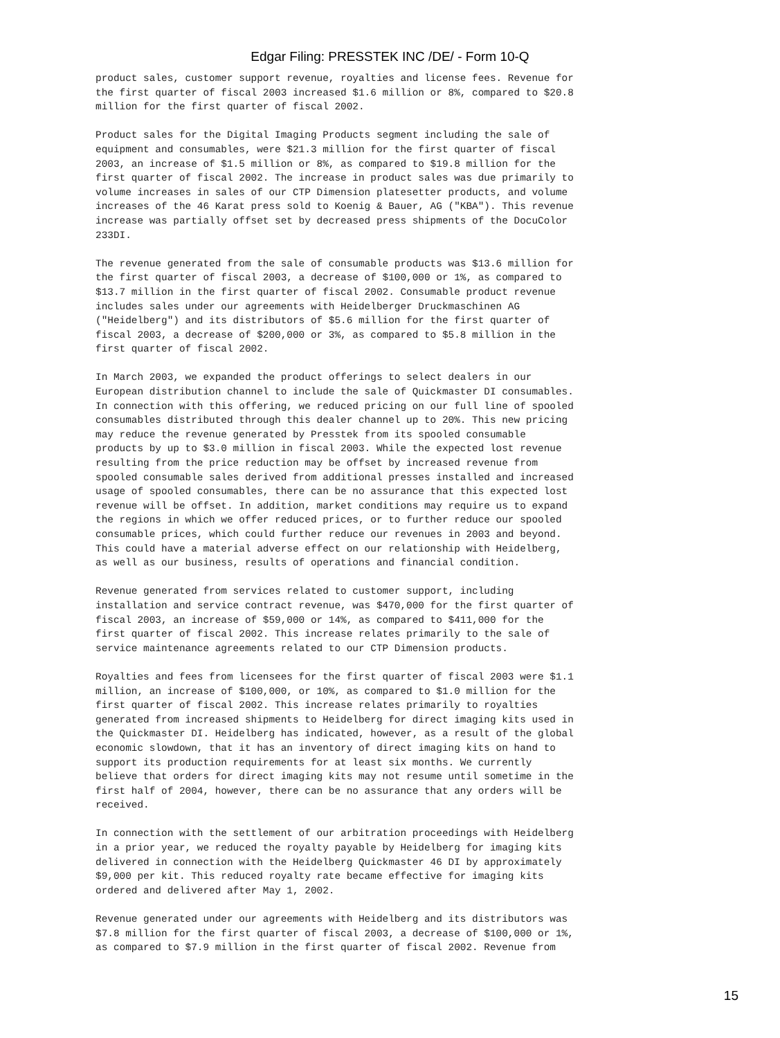Edgar Filing: PRESSTEK INC /DE/ - Form 10-Q
product sales, customer support revenue, royalties and license fees. Revenue for
the first quarter of fiscal 2003 increased $1.6 million or 8%, compared to $20.8
million for the first quarter of fiscal 2002.

Product sales for the Digital Imaging Products segment including the sale of
equipment and consumables, were $21.3 million for the first quarter of fiscal
2003, an increase of $1.5 million or 8%, as compared to $19.8 million for the
first quarter of fiscal 2002. The increase in product sales was due primarily to
volume increases in sales of our CTP Dimension platesetter products, and volume
increases of the 46 Karat press sold to Koenig & Bauer, AG ("KBA"). This revenue
increase was partially offset set by decreased press shipments of the DocuColor
233DI.

The revenue generated from the sale of consumable products was $13.6 million for
the first quarter of fiscal 2003, a decrease of $100,000 or 1%, as compared to
$13.7 million in the first quarter of fiscal 2002. Consumable product revenue
includes sales under our agreements with Heidelberger Druckmaschinen AG
("Heidelberg") and its distributors of $5.6 million for the first quarter of
fiscal 2003, a decrease of $200,000 or 3%, as compared to $5.8 million in the
first quarter of fiscal 2002.

In March 2003, we expanded the product offerings to select dealers in our
European distribution channel to include the sale of Quickmaster DI consumables.
In connection with this offering, we reduced pricing on our full line of spooled
consumables distributed through this dealer channel up to 20%. This new pricing
may reduce the revenue generated by Presstek from its spooled consumable
products by up to $3.0 million in fiscal 2003. While the expected lost revenue
resulting from the price reduction may be offset by increased revenue from
spooled consumable sales derived from additional presses installed and increased
usage of spooled consumables, there can be no assurance that this expected lost
revenue will be offset. In addition, market conditions may require us to expand
the regions in which we offer reduced prices, or to further reduce our spooled
consumable prices, which could further reduce our revenues in 2003 and beyond.
This could have a material adverse effect on our relationship with Heidelberg,
as well as our business, results of operations and financial condition.

Revenue generated from services related to customer support, including
installation and service contract revenue, was $470,000 for the first quarter of
fiscal 2003, an increase of $59,000 or 14%, as compared to $411,000 for the
first quarter of fiscal 2002. This increase relates primarily to the sale of
service maintenance agreements related to our CTP Dimension products.

Royalties and fees from licensees for the first quarter of fiscal 2003 were $1.1
million, an increase of $100,000, or 10%, as compared to $1.0 million for the
first quarter of fiscal 2002. This increase relates primarily to royalties
generated from increased shipments to Heidelberg for direct imaging kits used in
the Quickmaster DI. Heidelberg has indicated, however, as a result of the global
economic slowdown, that it has an inventory of direct imaging kits on hand to
support its production requirements for at least six months. We currently
believe that orders for direct imaging kits may not resume until sometime in the
first half of 2004, however, there can be no assurance that any orders will be
received.

In connection with the settlement of our arbitration proceedings with Heidelberg
in a prior year, we reduced the royalty payable by Heidelberg for imaging kits
delivered in connection with the Heidelberg Quickmaster 46 DI by approximately
$9,000 per kit. This reduced royalty rate became effective for imaging kits
ordered and delivered after May 1, 2002.

Revenue generated under our agreements with Heidelberg and its distributors was
$7.8 million for the first quarter of fiscal 2003, a decrease of $100,000 or 1%,
as compared to $7.9 million in the first quarter of fiscal 2002. Revenue from
15